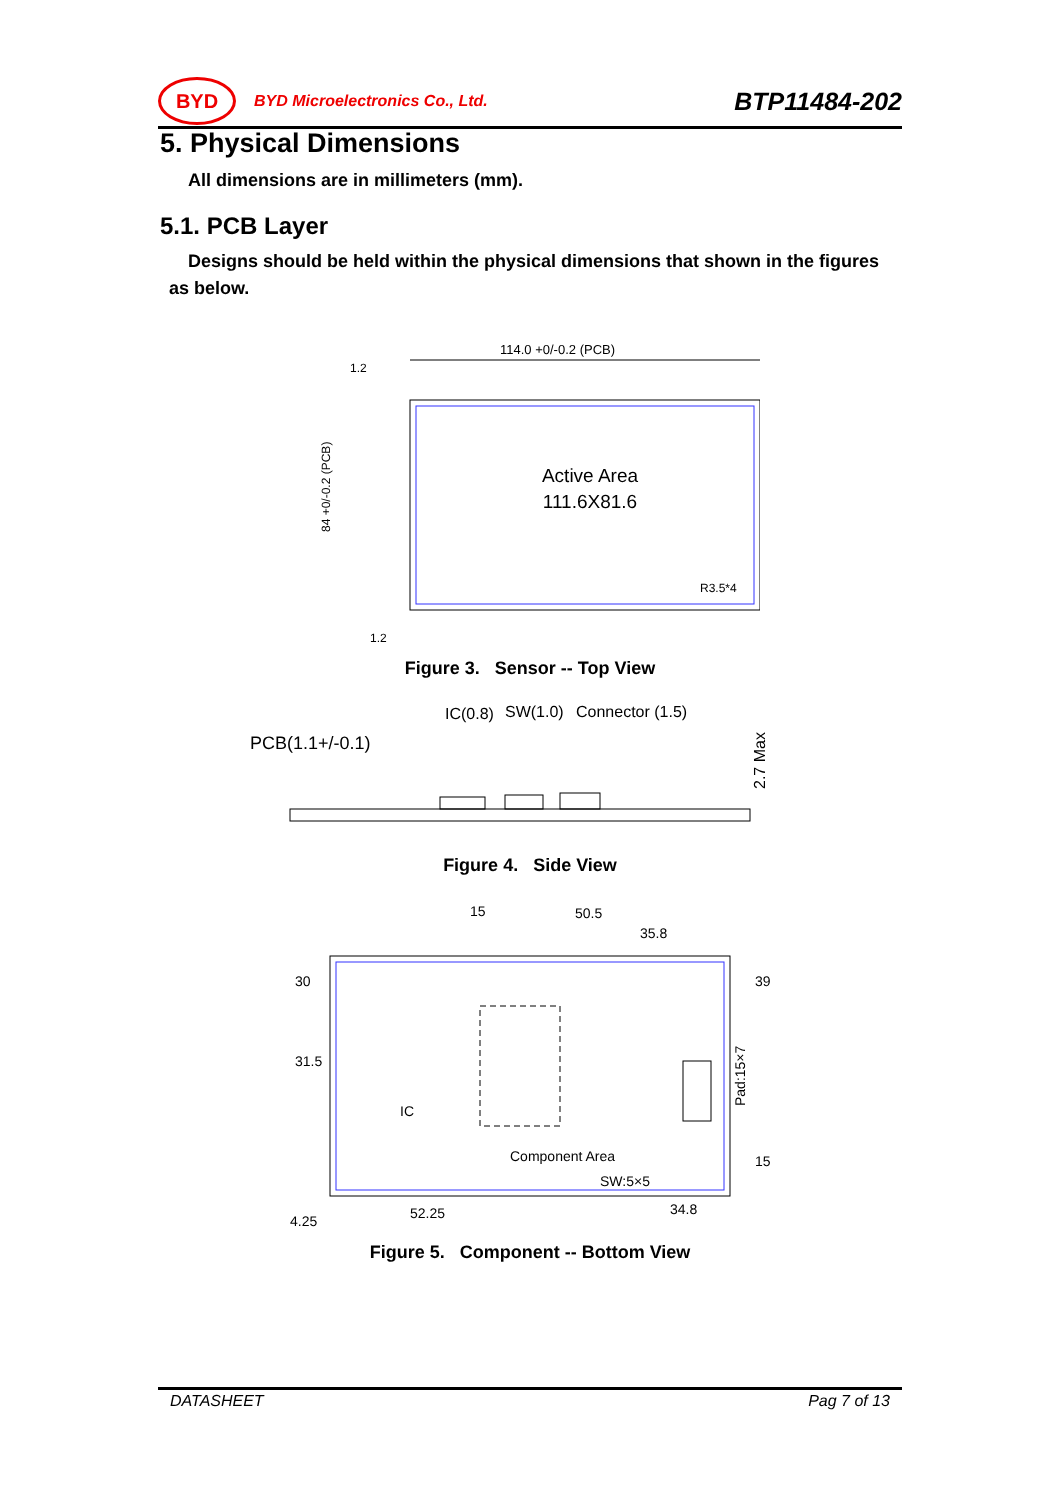BYD
BYD Microelectronics Co., Ltd.
BTP11484-202
5. Physical Dimensions
All dimensions are in millimeters (mm).
5.1. PCB Layer
Designs should be held within the physical dimensions that shown in the figures
as below.
114.0 +0/-0.2 (PCB)
1.2
Active Area
111.6X81.6
84 +0/-0.2 (PCB)
R3.5*4
1.2
Figure 3. Sensor -- Top View
PCB(1.1+/-0.1)
IC(0.8)
SW(1.0)
Connector (1.5)
2.7 Max
Figure 4. Side View
15
50.5
35.8
30
31.5
39
IC
Component Area
Pad:15×7
SW:5×5
15
4.25
52.25
34.8
Figure 5. Component -- Bottom View
DATASHEET Pag 7 of 13